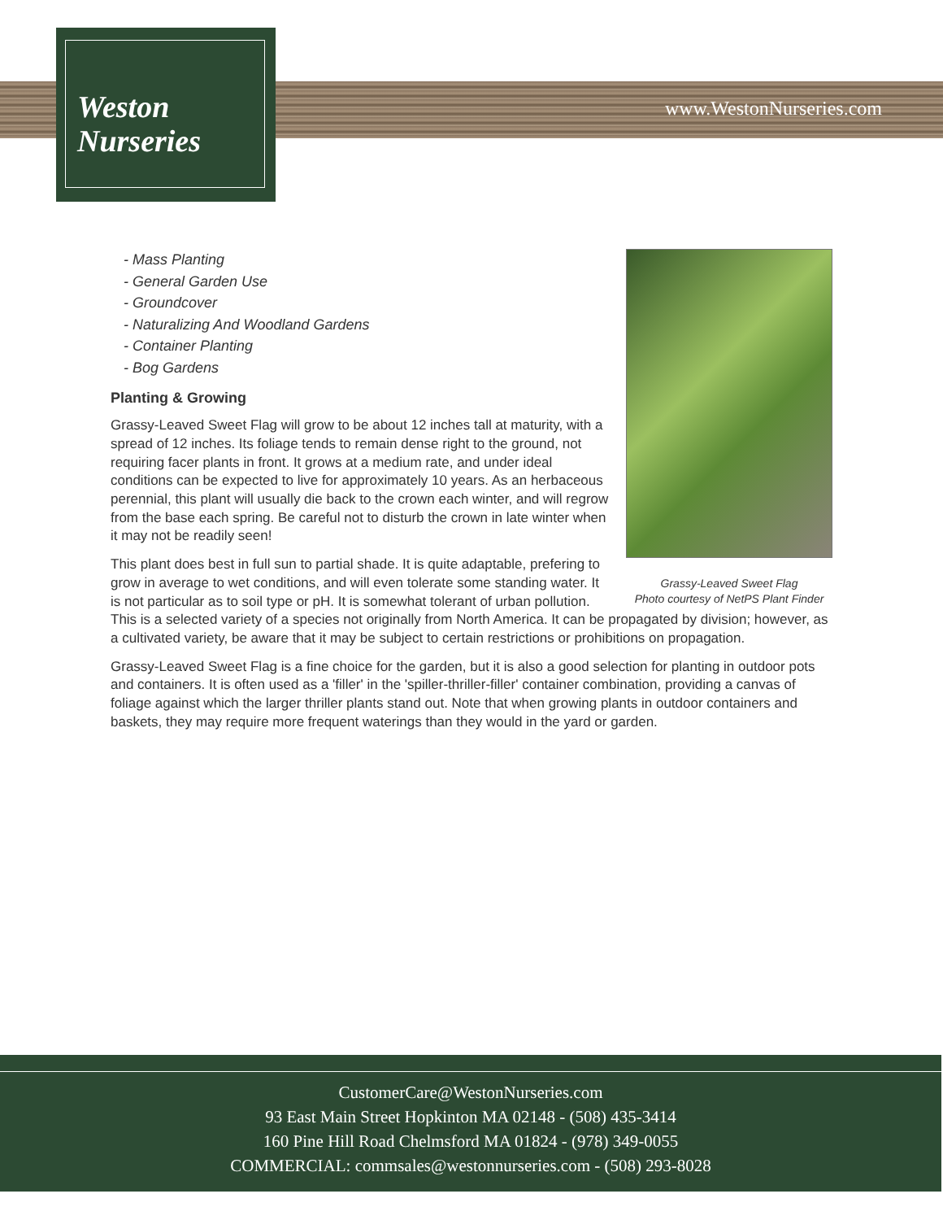Weston
Nurseries
www.WestonNurseries.com
Grassy-Leaved Sweet Flag
Photo courtesy of NetPS Plant Finder
- Mass Planting
- General Garden Use
- Groundcover
- Naturalizing And Woodland Gardens
- Container Planting
- Bog Gardens
Planting & Growing
Grassy-Leaved Sweet Flag will grow to be about 12 inches tall at maturity, with a spread of 12 inches. Its foliage tends to remain dense right to the ground, not requiring facer plants in front. It grows at a medium rate, and under ideal conditions can be expected to live for approximately 10 years. As an herbaceous perennial, this plant will usually die back to the crown each winter, and will regrow from the base each spring. Be careful not to disturb the crown in late winter when it may not be readily seen!
This plant does best in full sun to partial shade. It is quite adaptable, prefering to grow in average to wet conditions, and will even tolerate some standing water. It is not particular as to soil type or pH. It is somewhat tolerant of urban pollution. This is a selected variety of a species not originally from North America. It can be propagated by division; however, as a cultivated variety, be aware that it may be subject to certain restrictions or prohibitions on propagation.
Grassy-Leaved Sweet Flag is a fine choice for the garden, but it is also a good selection for planting in outdoor pots and containers. It is often used as a 'filler' in the 'spiller-thriller-filler' container combination, providing a canvas of foliage against which the larger thriller plants stand out. Note that when growing plants in outdoor containers and baskets, they may require more frequent waterings than they would in the yard or garden.
CustomerCare@WestonNurseries.com
93 East Main Street Hopkinton MA 02148 - (508) 435-3414
160 Pine Hill Road Chelmsford MA 01824 - (978) 349-0055
COMMERCIAL: commsales@westonnurseries.com - (508) 293-8028